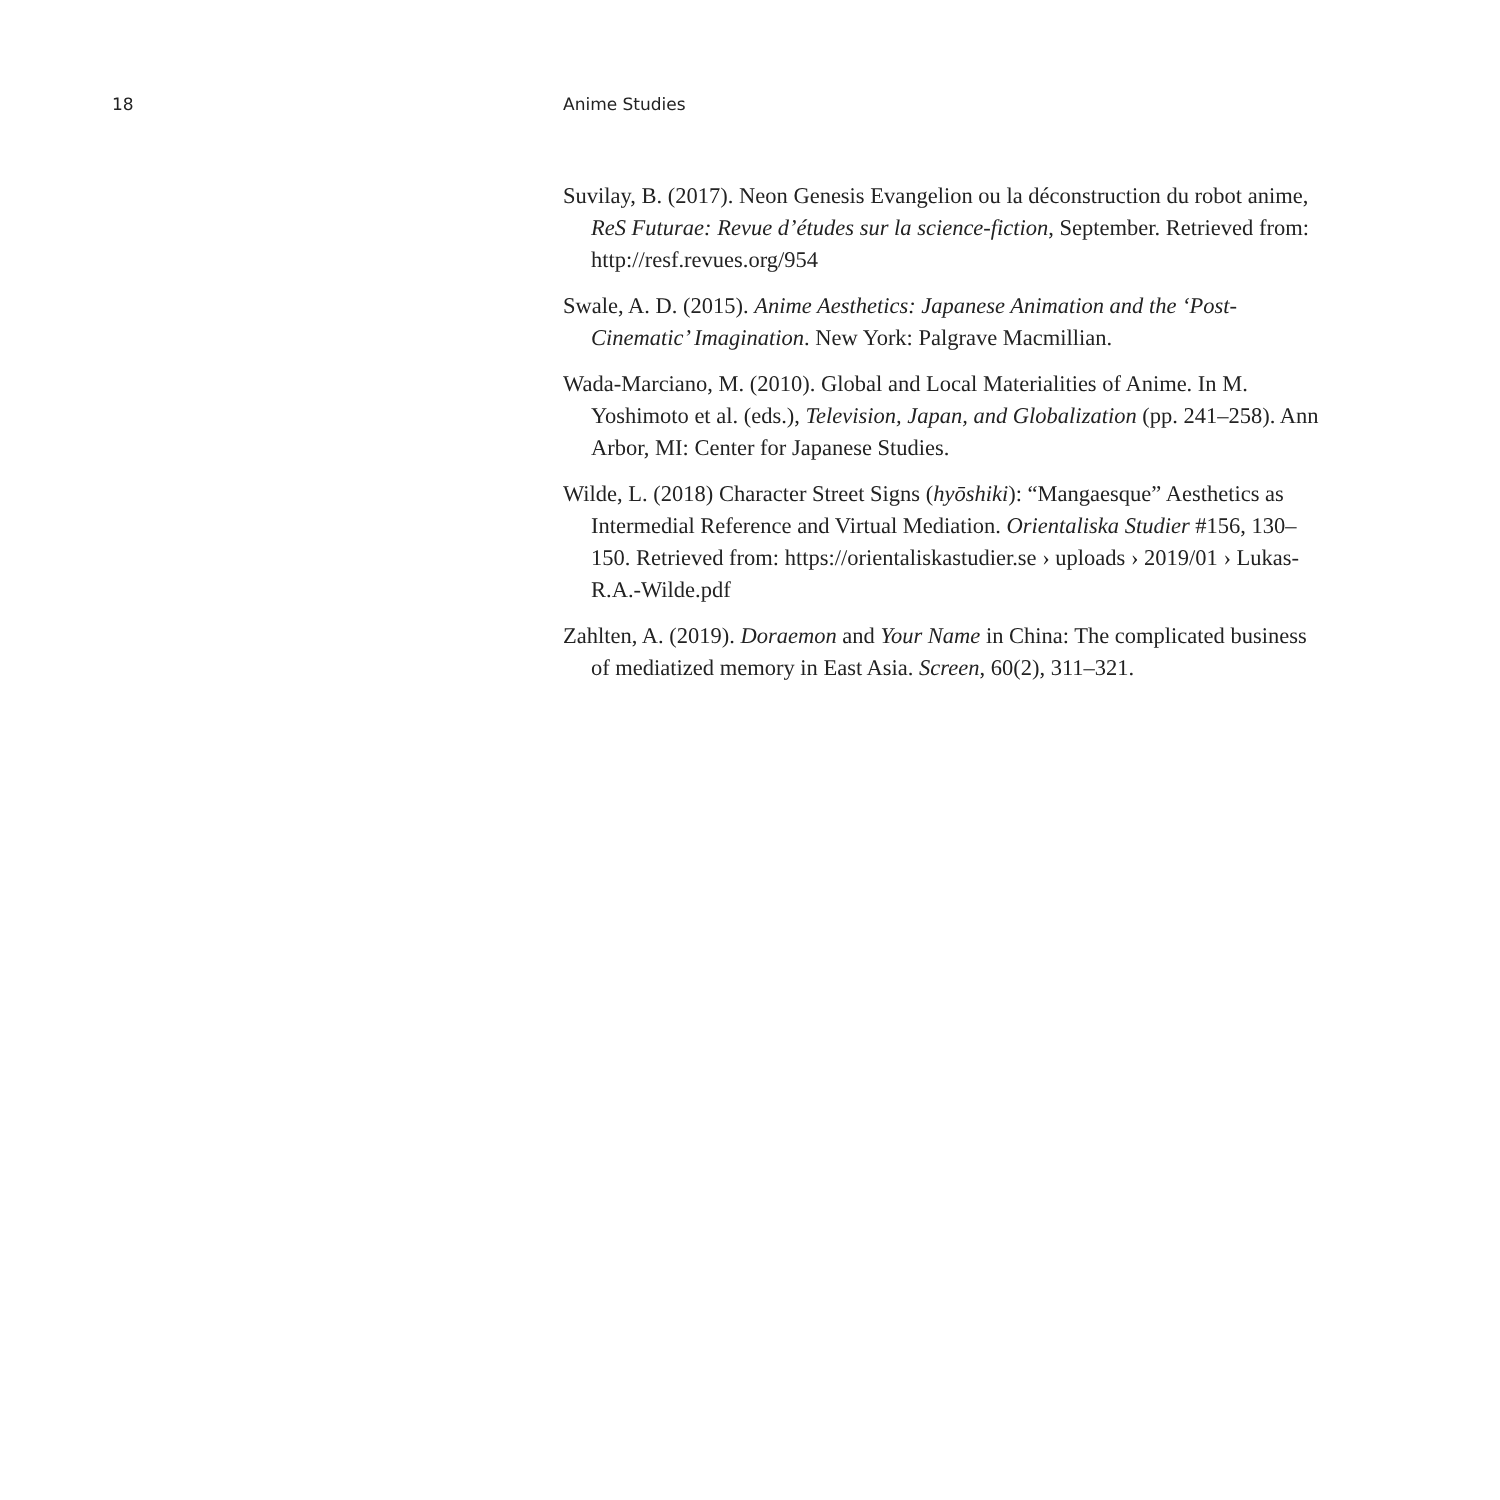18 Anime Studies
Suvilay, B. (2017). Neon Genesis Evangelion ou la déconstruction du robot anime, ReS Futurae: Revue d’études sur la science-fiction, September. Retrieved from: http://resf.revues.org/954
Swale, A. D. (2015). Anime Aesthetics: Japanese Animation and the ‘Post-Cinematic’ Imagination. New York: Palgrave Macmillian.
Wada-Marciano, M. (2010). Global and Local Materialities of Anime. In M. Yoshimoto et al. (eds.), Television, Japan, and Globalization (pp. 241–258). Ann Arbor, MI: Center for Japanese Studies.
Wilde, L. (2018) Character Street Signs (hyōshiki): “Mangaesque” Aesthetics as Intermedial Reference and Virtual Mediation. Orientaliska Studier #156, 130–150. Retrieved from: https://orientaliskastudier.se › uploads › 2019/01 › Lukas-R.A.-Wilde.pdf
Zahlten, A. (2019). Doraemon and Your Name in China: The complicated business of mediatized memory in East Asia. Screen, 60(2), 311–321.